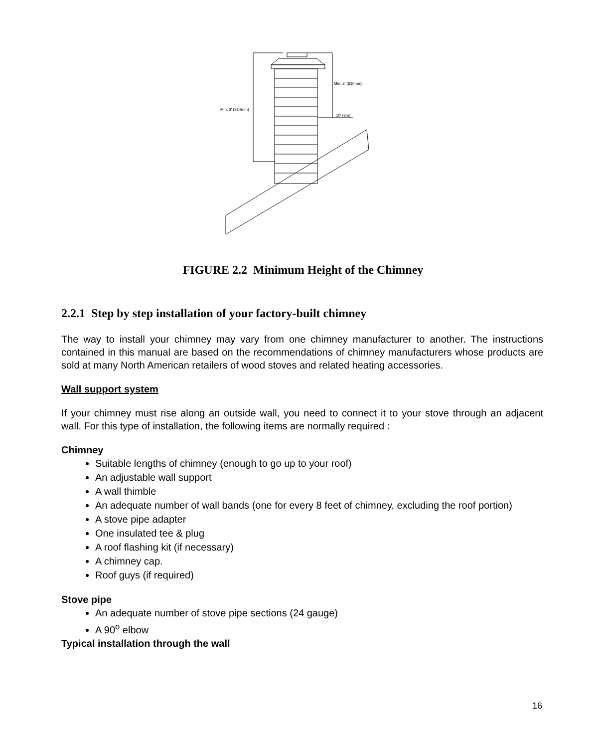Min. 3' (914mm)
Min. 2' (610mm)
10' (3m)
FIGURE 2.2 Minimum Height of the Chimney
2.2.1 Step by step installation of your factory-built chimney
The way to install your chimney may vary from one chimney manufacturer to another. The instructions contained in this manual are based on the recommendations of chimney manufacturers whose products are sold at many North American retailers of wood stoves and related heating accessories.
Wall support system
If your chimney must rise along an outside wall, you need to connect it to your stove through an adjacent wall. For this type of installation, the following items are normally required :
Chimney
Suitable lengths of chimney (enough to go up to your roof)
An adjustable wall support
A wall thimble
An adequate number of wall bands (one for every 8 feet of chimney, excluding the roof portion)
A stove pipe adapter
One insulated tee & plug
A roof flashing kit (if necessary)
A chimney cap.
Roof guys (if required)
Stove pipe
An adequate number of stove pipe sections (24 gauge)
A 90<sup>o</sup> elbow
Typical installation through the wall
16